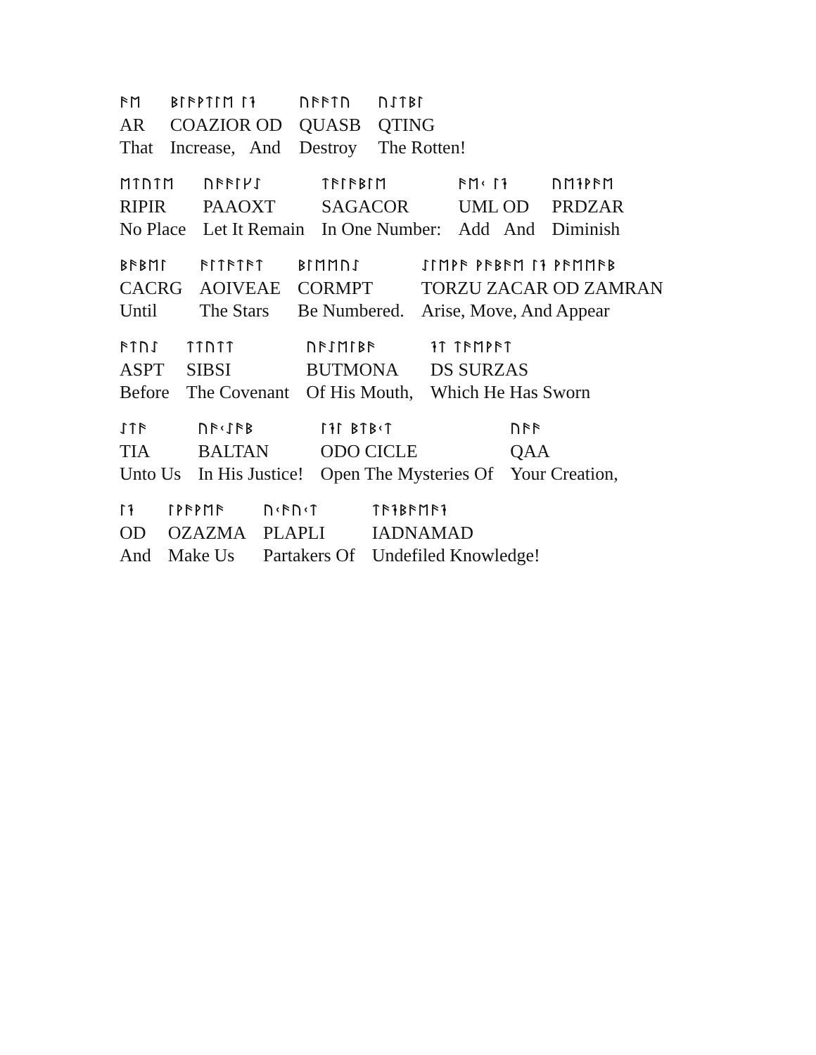| ᚫᛖ | ᛒᛚᚫᚹᛏᛚᛖ ᛚᛑ | ᚢᚫᚫᛏᚢ | ᚢᛇᛏᛒᛚ |
| AR | COAZIOR OD | QUASB | QTING |
| That | Increase, And | Destroy | The Rotten! |
| ᛖᛏᚢᛏᛖ | ᚢᚫᚫᛚᚴᛇ | ᛏᚫᛚᚫᛒᛚᛖ | ᚫᛖᚲ ᛚᛑ | ᚢᛖᛑᚹᚫᛖ |
| RIPIR | PAAOXT | SAGACOR | UML OD | PRDZAR |
| No Place | Let It Remain | In One Number: | Add And | Diminish |
| ᛒᚫᛒᛖᛚ | ᚫᛚᛏᚫᛏᚫᛏ | ᛒᛚᛖᛖᚢᛇ | ᛇᛚᛖᚹᚫ ᚹᚫᛒᚫᛖ ᛚᛑ ᚹᚫᛖᛖᚫᛒ |
| CACRG | AOIVEAE | CORMPT | TORZU ZACAR OD ZAMRAN |
| Until | The Stars | Be Numbered. | Arise, Move, And Appear |
| ᚫᛏᚢᛇ | ᛏᛏᚢᛏᛏ | ᚢᚫᛇᛖᛚᛒᚫ | ᛑᛏ ᛏᚫᛖᚹᚫᛏ |
| ASPT | SIBSI | BUTMONA | DS SURZAS |
| Before | The Covenant | Of His Mouth, | Which He Has Sworn |
| ᛇᛏᚫ | ᚢᚫᚲᛇᚫᛒ | ᛚᛑᛚ ᛒᛏᛒᚲᛏ | ᚢᚫᚫ |
| TIA | BALTAN | ODO CICLE | QAA |
| Unto Us | In His Justice! | Open The Mysteries Of | Your Creation, |
| ᛚᛑ | ᛚᚹᚫᚹᛖᚫ | ᚢᚲᚫᚢᚲᛏ | ᛏᚫᛑᛒᚫᛖᚫᛑ |
| OD | OZAZMA | PLAPLI | IADNAMAD |
| And | Make Us | Partakers Of | Undefiled Knowledge! |